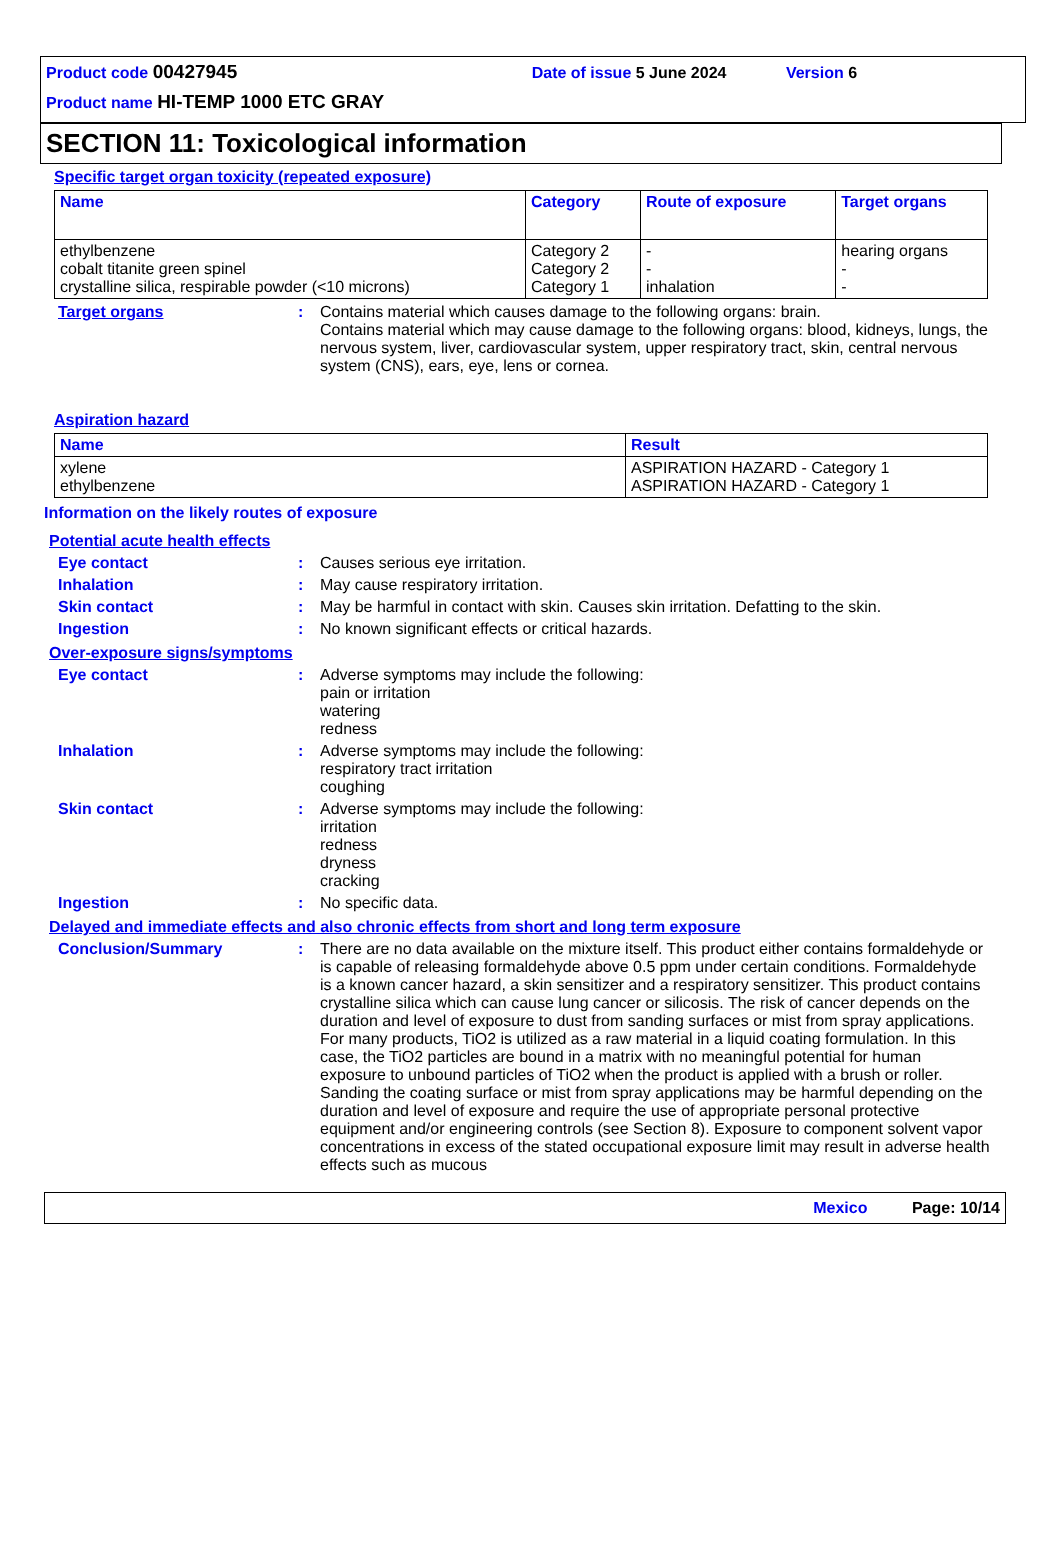Product code 00427945 Date of issue 5 June 2024 Version 6
Product name HI-TEMP 1000 ETC GRAY
SECTION 11: Toxicological information
Specific target organ toxicity (repeated exposure)
| Name | Category | Route of exposure | Target organs |
| --- | --- | --- | --- |
| ethylbenzene cobalt titanite green spinel crystalline silica, respirable powder (<10 microns) | Category 2 Category 2 Category 1 | - - inhalation | hearing organs - - |
Target organs : Contains material which causes damage to the following organs: brain.
Contains material which may cause damage to the following organs: blood, kidneys, lungs, the nervous system, liver, cardiovascular system, upper respiratory tract, skin, central nervous system (CNS), ears, eye, lens or cornea.
Aspiration hazard
| Name | Result |
| --- | --- |
| xylene ethylbenzene | ASPIRATION HAZARD - Category 1 ASPIRATION HAZARD - Category 1 |
Information on the likely routes of exposure
Potential acute health effects
Eye contact : Causes serious eye irritation.
Inhalation : May cause respiratory irritation.
Skin contact : May be harmful in contact with skin. Causes skin irritation. Defatting to the skin.
Ingestion : No known significant effects or critical hazards.
Over-exposure signs/symptoms
Eye contact : Adverse symptoms may include the following:
pain or irritation
watering
redness
Inhalation : Adverse symptoms may include the following:
respiratory tract irritation
coughing
Skin contact : Adverse symptoms may include the following:
irritation
redness
dryness
cracking
Ingestion : No specific data.
Delayed and immediate effects and also chronic effects from short and long term exposure
Conclusion/Summary : There are no data available on the mixture itself. This product either contains formaldehyde or is capable of releasing formaldehyde above 0.5 ppm under certain conditions. Formaldehyde is a known cancer hazard, a skin sensitizer and a respiratory sensitizer. This product contains crystalline silica which can cause lung cancer or silicosis. The risk of cancer depends on the duration and level of exposure to dust from sanding surfaces or mist from spray applications. For many products, TiO2 is utilized as a raw material in a liquid coating formulation. In this case, the TiO2 particles are bound in a matrix with no meaningful potential for human exposure to unbound particles of TiO2 when the product is applied with a brush or roller. Sanding the coating surface or mist from spray applications may be harmful depending on the duration and level of exposure and require the use of appropriate personal protective equipment and/or engineering controls (see Section 8). Exposure to component solvent vapor concentrations in excess of the stated occupational exposure limit may result in adverse health effects such as mucous
Mexico Page: 10/14